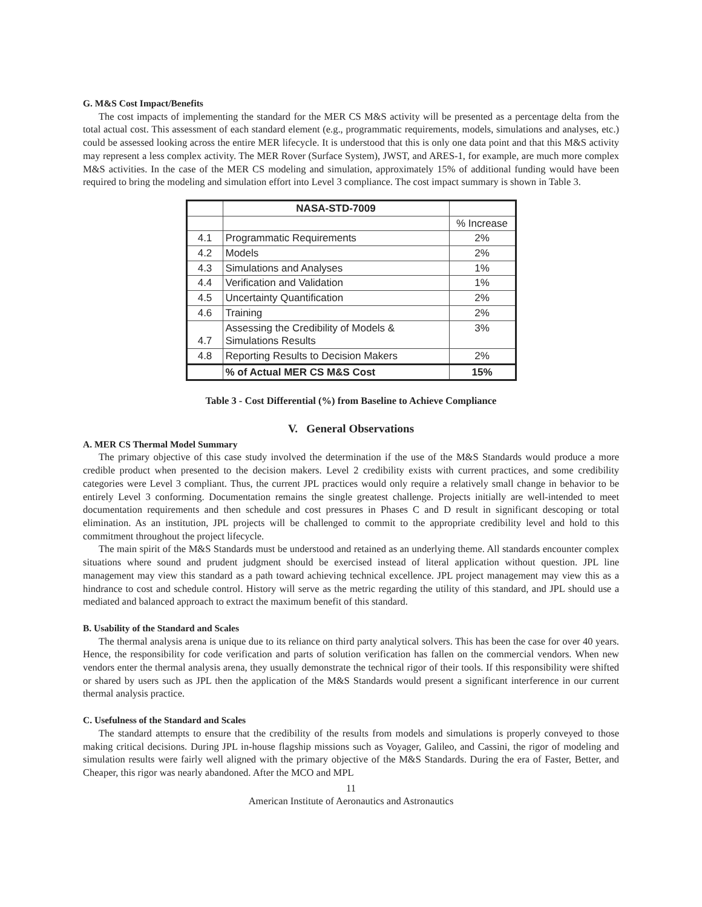G. M&S Cost Impact/Benefits
The cost impacts of implementing the standard for the MER CS M&S activity will be presented as a percentage delta from the total actual cost. This assessment of each standard element (e.g., programmatic requirements, models, simulations and analyses, etc.) could be assessed looking across the entire MER lifecycle. It is understood that this is only one data point and that this M&S activity may represent a less complex activity. The MER Rover (Surface System), JWST, and ARES-1, for example, are much more complex M&S activities. In the case of the MER CS modeling and simulation, approximately 15% of additional funding would have been required to bring the modeling and simulation effort into Level 3 compliance. The cost impact summary is shown in Table 3.
| | NASA-STD-7009 | |
| --- | --- | --- |
| | | % Increase |
| 4.1 | Programmatic Requirements | 2% |
| 4.2 | Models | 2% |
| 4.3 | Simulations and Analyses | 1% |
| 4.4 | Verification and Validation | 1% |
| 4.5 | Uncertainty Quantification | 2% |
| 4.6 | Training | 2% |
| 4.7 | Assessing the Credibility of Models & Simulations Results | 3% |
| 4.8 | Reporting Results to Decision Makers | 2% |
| | % of Actual MER CS M&S Cost | 15% |
Table 3 - Cost Differential (%) from Baseline to Achieve Compliance
V. General Observations
A. MER CS Thermal Model Summary
The primary objective of this case study involved the determination if the use of the M&S Standards would produce a more credible product when presented to the decision makers. Level 2 credibility exists with current practices, and some credibility categories were Level 3 compliant. Thus, the current JPL practices would only require a relatively small change in behavior to be entirely Level 3 conforming. Documentation remains the single greatest challenge. Projects initially are well-intended to meet documentation requirements and then schedule and cost pressures in Phases C and D result in significant descoping or total elimination. As an institution, JPL projects will be challenged to commit to the appropriate credibility level and hold to this commitment throughout the project lifecycle.
The main spirit of the M&S Standards must be understood and retained as an underlying theme. All standards encounter complex situations where sound and prudent judgment should be exercised instead of literal application without question. JPL line management may view this standard as a path toward achieving technical excellence. JPL project management may view this as a hindrance to cost and schedule control. History will serve as the metric regarding the utility of this standard, and JPL should use a mediated and balanced approach to extract the maximum benefit of this standard.
B. Usability of the Standard and Scales
The thermal analysis arena is unique due to its reliance on third party analytical solvers. This has been the case for over 40 years. Hence, the responsibility for code verification and parts of solution verification has fallen on the commercial vendors. When new vendors enter the thermal analysis arena, they usually demonstrate the technical rigor of their tools. If this responsibility were shifted or shared by users such as JPL then the application of the M&S Standards would present a significant interference in our current thermal analysis practice.
C. Usefulness of the Standard and Scales
The standard attempts to ensure that the credibility of the results from models and simulations is properly conveyed to those making critical decisions. During JPL in-house flagship missions such as Voyager, Galileo, and Cassini, the rigor of modeling and simulation results were fairly well aligned with the primary objective of the M&S Standards. During the era of Faster, Better, and Cheaper, this rigor was nearly abandoned. After the MCO and MPL
11
American Institute of Aeronautics and Astronautics